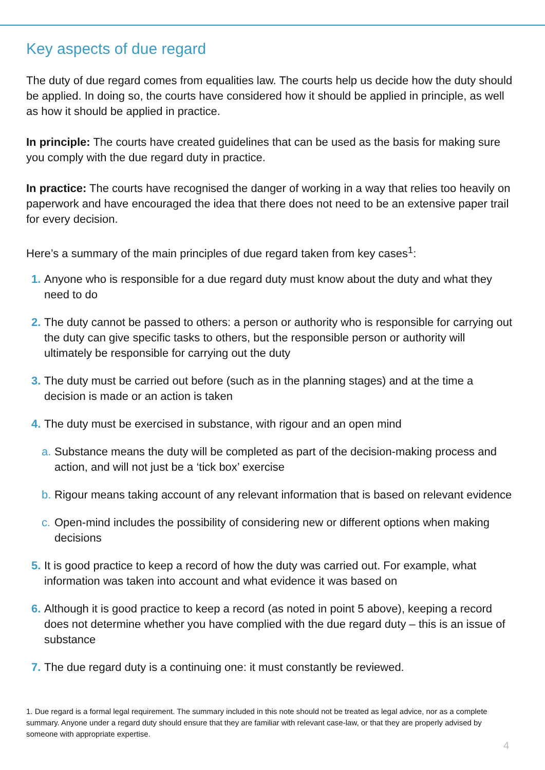Key aspects of due regard
The duty of due regard comes from equalities law. The courts help us decide how the duty should be applied. In doing so, the courts have considered how it should be applied in principle, as well as how it should be applied in practice.
In principle: The courts have created guidelines that can be used as the basis for making sure you comply with the due regard duty in practice.
In practice: The courts have recognised the danger of working in a way that relies too heavily on paperwork and have encouraged the idea that there does not need to be an extensive paper trail for every decision.
Here’s a summary of the main principles of due regard taken from key cases<sup>1</sup>:
1. Anyone who is responsible for a due regard duty must know about the duty and what they need to do
2. The duty cannot be passed to others: a person or authority who is responsible for carrying out the duty can give specific tasks to others, but the responsible person or authority will ultimately be responsible for carrying out the duty
3. The duty must be carried out before (such as in the planning stages) and at the time a decision is made or an action is taken
4. The duty must be exercised in substance, with rigour and an open mind
a. Substance means the duty will be completed as part of the decision-making process and action, and will not just be a ‘tick box’ exercise
b. Rigour means taking account of any relevant information that is based on relevant evidence
c. Open-mind includes the possibility of considering new or different options when making decisions
5. It is good practice to keep a record of how the duty was carried out. For example, what information was taken into account and what evidence it was based on
6. Although it is good practice to keep a record (as noted in point 5 above), keeping a record does not determine whether you have complied with the due regard duty – this is an issue of substance
7. The due regard duty is a continuing one: it must constantly be reviewed.
1. Due regard is a formal legal requirement. The summary included in this note should not be treated as legal advice, nor as a complete summary. Anyone under a regard duty should ensure that they are familiar with relevant case-law, or that they are properly advised by someone with appropriate expertise.
4